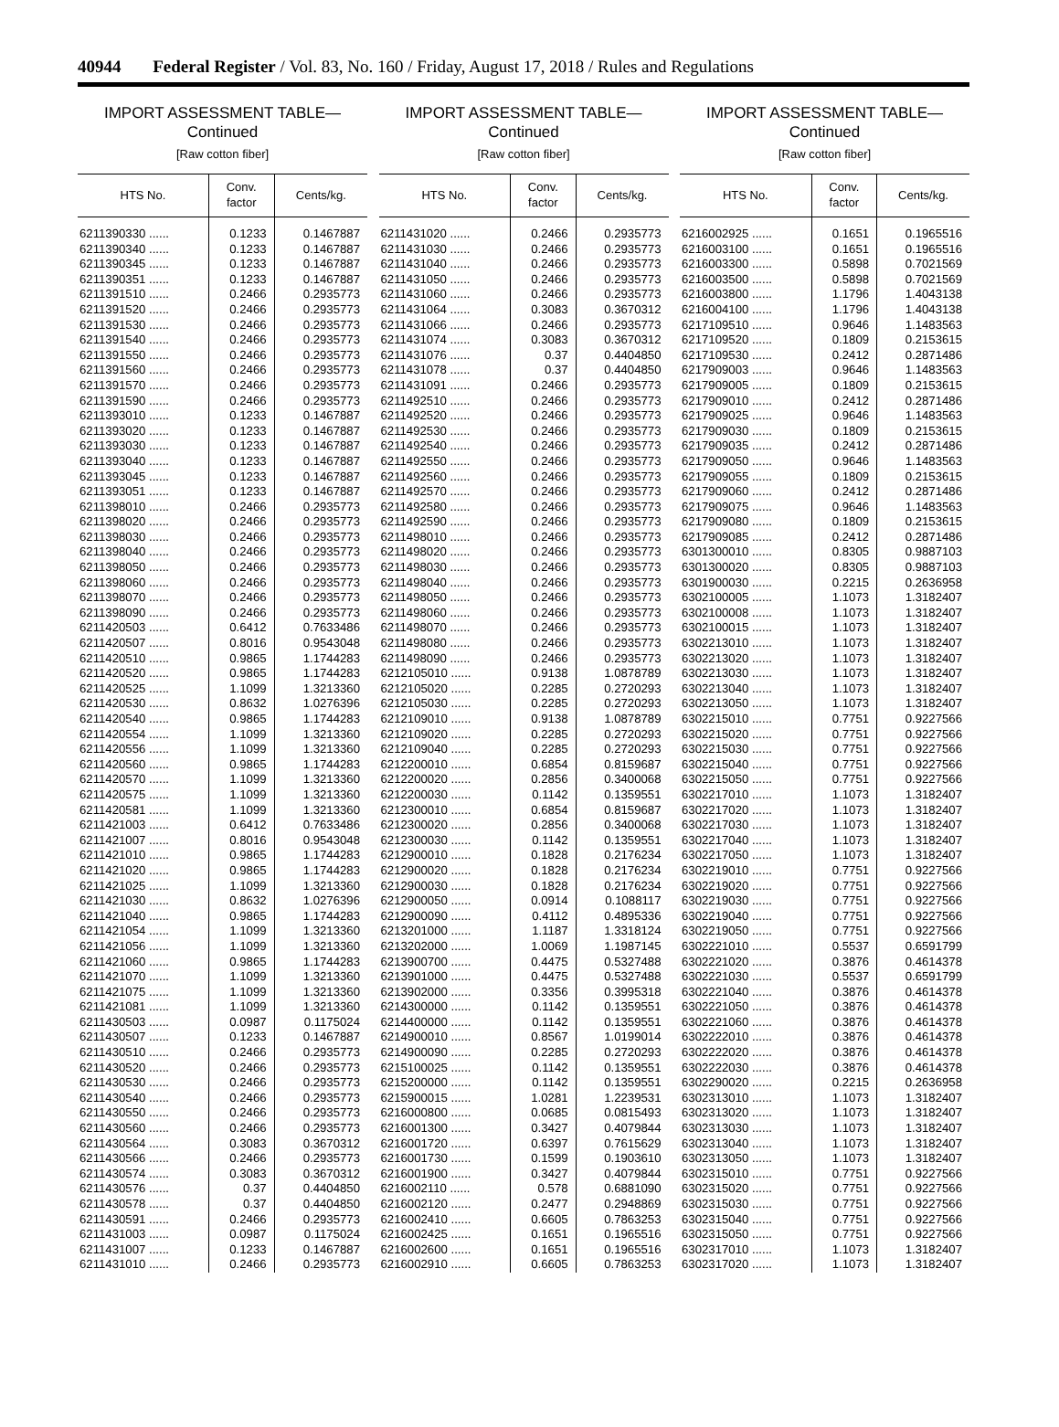40944 Federal Register / Vol. 83, No. 160 / Friday, August 17, 2018 / Rules and Regulations
IMPORT ASSESSMENT TABLE—
Continued
[Raw cotton fiber]
| HTS No. | Conv. factor | Cents/kg. |
| --- | --- | --- |
| 6211390330 ...... | 0.1233 | 0.1467887 |
| 6211390340 ...... | 0.1233 | 0.1467887 |
| 6211390345 ...... | 0.1233 | 0.1467887 |
| 6211390351 ...... | 0.1233 | 0.1467887 |
| 6211391510 ...... | 0.2466 | 0.2935773 |
| 6211391520 ...... | 0.2466 | 0.2935773 |
| 6211391530 ...... | 0.2466 | 0.2935773 |
| 6211391540 ...... | 0.2466 | 0.2935773 |
| 6211391550 ...... | 0.2466 | 0.2935773 |
| 6211391560 ...... | 0.2466 | 0.2935773 |
| 6211391570 ...... | 0.2466 | 0.2935773 |
| 6211391590 ...... | 0.2466 | 0.2935773 |
| 6211393010 ...... | 0.1233 | 0.1467887 |
| 6211393020 ...... | 0.1233 | 0.1467887 |
| 6211393030 ...... | 0.1233 | 0.1467887 |
| 6211393040 ...... | 0.1233 | 0.1467887 |
| 6211393045 ...... | 0.1233 | 0.1467887 |
| 6211393051 ...... | 0.1233 | 0.1467887 |
| 6211398010 ...... | 0.2466 | 0.2935773 |
| 6211398020 ...... | 0.2466 | 0.2935773 |
| 6211398030 ...... | 0.2466 | 0.2935773 |
| 6211398040 ...... | 0.2466 | 0.2935773 |
| 6211398050 ...... | 0.2466 | 0.2935773 |
| 6211398060 ...... | 0.2466 | 0.2935773 |
| 6211398070 ...... | 0.2466 | 0.2935773 |
| 6211398090 ...... | 0.2466 | 0.2935773 |
| 6211420503 ...... | 0.6412 | 0.7633486 |
| 6211420507 ...... | 0.8016 | 0.9543048 |
| 6211420510 ...... | 0.9865 | 1.1744283 |
| 6211420520 ...... | 0.9865 | 1.1744283 |
| 6211420525 ...... | 1.1099 | 1.3213360 |
| 6211420530 ...... | 0.8632 | 1.0276396 |
| 6211420540 ...... | 0.9865 | 1.1744283 |
| 6211420554 ...... | 1.1099 | 1.3213360 |
| 6211420556 ...... | 1.1099 | 1.3213360 |
| 6211420560 ...... | 0.9865 | 1.1744283 |
| 6211420570 ...... | 1.1099 | 1.3213360 |
| 6211420575 ...... | 1.1099 | 1.3213360 |
| 6211420581 ...... | 1.1099 | 1.3213360 |
| 6211421003 ...... | 0.6412 | 0.7633486 |
| 6211421007 ...... | 0.8016 | 0.9543048 |
| 6211421010 ...... | 0.9865 | 1.1744283 |
| 6211421020 ...... | 0.9865 | 1.1744283 |
| 6211421025 ...... | 1.1099 | 1.3213360 |
| 6211421030 ...... | 0.8632 | 1.0276396 |
| 6211421040 ...... | 0.9865 | 1.1744283 |
| 6211421054 ...... | 1.1099 | 1.3213360 |
| 6211421056 ...... | 1.1099 | 1.3213360 |
| 6211421060 ...... | 0.9865 | 1.1744283 |
| 6211421070 ...... | 1.1099 | 1.3213360 |
| 6211421075 ...... | 1.1099 | 1.3213360 |
| 6211421081 ...... | 1.1099 | 1.3213360 |
| 6211430503 ...... | 0.0987 | 0.1175024 |
| 6211430507 ...... | 0.1233 | 0.1467887 |
| 6211430510 ...... | 0.2466 | 0.2935773 |
| 6211430520 ...... | 0.2466 | 0.2935773 |
| 6211430530 ...... | 0.2466 | 0.2935773 |
| 6211430540 ...... | 0.2466 | 0.2935773 |
| 6211430550 ...... | 0.2466 | 0.2935773 |
| 6211430560 ...... | 0.2466 | 0.2935773 |
| 6211430564 ...... | 0.3083 | 0.3670312 |
| 6211430566 ...... | 0.2466 | 0.2935773 |
| 6211430574 ...... | 0.3083 | 0.3670312 |
| 6211430576 ...... | 0.37 | 0.4404850 |
| 6211430578 ...... | 0.37 | 0.4404850 |
| 6211430591 ...... | 0.2466 | 0.2935773 |
| 6211431003 ...... | 0.0987 | 0.1175024 |
| 6211431007 ...... | 0.1233 | 0.1467887 |
| 6211431010 ...... | 0.2466 | 0.2935773 |
IMPORT ASSESSMENT TABLE—
Continued
[Raw cotton fiber]
| HTS No. | Conv. factor | Cents/kg. |
| --- | --- | --- |
| 6211431020 ...... | 0.2466 | 0.2935773 |
| 6211431030 ...... | 0.2466 | 0.2935773 |
| 6211431040 ...... | 0.2466 | 0.2935773 |
| 6211431050 ...... | 0.2466 | 0.2935773 |
| 6211431060 ...... | 0.2466 | 0.2935773 |
| 6211431064 ...... | 0.3083 | 0.3670312 |
| 6211431066 ...... | 0.2466 | 0.2935773 |
| 6211431074 ...... | 0.3083 | 0.3670312 |
| 6211431076 ...... | 0.37 | 0.4404850 |
| 6211431078 ...... | 0.37 | 0.4404850 |
| 6211431091 ...... | 0.2466 | 0.2935773 |
| 6211492510 ...... | 0.2466 | 0.2935773 |
| 6211492520 ...... | 0.2466 | 0.2935773 |
| 6211492530 ...... | 0.2466 | 0.2935773 |
| 6211492540 ...... | 0.2466 | 0.2935773 |
| 6211492550 ...... | 0.2466 | 0.2935773 |
| 6211492560 ...... | 0.2466 | 0.2935773 |
| 6211492570 ...... | 0.2466 | 0.2935773 |
| 6211492580 ...... | 0.2466 | 0.2935773 |
| 6211492590 ...... | 0.2466 | 0.2935773 |
| 6211498010 ...... | 0.2466 | 0.2935773 |
| 6211498020 ...... | 0.2466 | 0.2935773 |
| 6211498030 ...... | 0.2466 | 0.2935773 |
| 6211498040 ...... | 0.2466 | 0.2935773 |
| 6211498050 ...... | 0.2466 | 0.2935773 |
| 6211498060 ...... | 0.2466 | 0.2935773 |
| 6211498070 ...... | 0.2466 | 0.2935773 |
| 6211498080 ...... | 0.2466 | 0.2935773 |
| 6211498090 ...... | 0.2466 | 0.2935773 |
| 6212105010 ...... | 0.9138 | 1.0878789 |
| 6212105020 ...... | 0.2285 | 0.2720293 |
| 6212105030 ...... | 0.2285 | 0.2720293 |
| 6212109010 ...... | 0.9138 | 1.0878789 |
| 6212109020 ...... | 0.2285 | 0.2720293 |
| 6212109040 ...... | 0.2285 | 0.2720293 |
| 6212200010 ...... | 0.6854 | 0.8159687 |
| 6212200020 ...... | 0.2856 | 0.3400068 |
| 6212200030 ...... | 0.1142 | 0.1359551 |
| 6212300010 ...... | 0.6854 | 0.8159687 |
| 6212300020 ...... | 0.2856 | 0.3400068 |
| 6212300030 ...... | 0.1142 | 0.1359551 |
| 6212900010 ...... | 0.1828 | 0.2176234 |
| 6212900020 ...... | 0.1828 | 0.2176234 |
| 6212900030 ...... | 0.1828 | 0.2176234 |
| 6212900050 ...... | 0.0914 | 0.1088117 |
| 6212900090 ...... | 0.4112 | 0.4895336 |
| 6213201000 ...... | 1.1187 | 1.3318124 |
| 6213202000 ...... | 1.0069 | 1.1987145 |
| 6213900700 ...... | 0.4475 | 0.5327488 |
| 6213901000 ...... | 0.4475 | 0.5327488 |
| 6213902000 ...... | 0.3356 | 0.3995318 |
| 6214300000 ...... | 0.1142 | 0.1359551 |
| 6214400000 ...... | 0.1142 | 0.1359551 |
| 6214900010 ...... | 0.8567 | 1.0199014 |
| 6214900090 ...... | 0.2285 | 0.2720293 |
| 6215100025 ...... | 0.1142 | 0.1359551 |
| 6215200000 ...... | 0.1142 | 0.1359551 |
| 6215900015 ...... | 1.0281 | 1.2239531 |
| 6216000800 ...... | 0.0685 | 0.0815493 |
| 6216001300 ...... | 0.3427 | 0.4079844 |
| 6216001720 ...... | 0.6397 | 0.7615629 |
| 6216001730 ...... | 0.1599 | 0.1903610 |
| 6216001900 ...... | 0.3427 | 0.4079844 |
| 6216002110 ...... | 0.578 | 0.6881090 |
| 6216002120 ...... | 0.2477 | 0.2948869 |
| 6216002410 ...... | 0.6605 | 0.7863253 |
| 6216002425 ...... | 0.1651 | 0.1965516 |
| 6216002600 ...... | 0.1651 | 0.1965516 |
| 6216002910 ...... | 0.6605 | 0.7863253 |
IMPORT ASSESSMENT TABLE—
Continued
[Raw cotton fiber]
| HTS No. | Conv. factor | Cents/kg. |
| --- | --- | --- |
| 6216002925 ...... | 0.1651 | 0.1965516 |
| 6216003100 ...... | 0.1651 | 0.1965516 |
| 6216003300 ...... | 0.5898 | 0.7021569 |
| 6216003500 ...... | 0.5898 | 0.7021569 |
| 6216003800 ...... | 1.1796 | 1.4043138 |
| 6216004100 ...... | 1.1796 | 1.4043138 |
| 6217109510 ...... | 0.9646 | 1.1483563 |
| 6217109520 ...... | 0.1809 | 0.2153615 |
| 6217109530 ...... | 0.2412 | 0.2871486 |
| 6217909003 ...... | 0.9646 | 1.1483563 |
| 6217909005 ...... | 0.1809 | 0.2153615 |
| 6217909010 ...... | 0.2412 | 0.2871486 |
| 6217909025 ...... | 0.9646 | 1.1483563 |
| 6217909030 ...... | 0.1809 | 0.2153615 |
| 6217909035 ...... | 0.2412 | 0.2871486 |
| 6217909050 ...... | 0.9646 | 1.1483563 |
| 6217909055 ...... | 0.1809 | 0.2153615 |
| 6217909060 ...... | 0.2412 | 0.2871486 |
| 6217909075 ...... | 0.9646 | 1.1483563 |
| 6217909080 ...... | 0.1809 | 0.2153615 |
| 6217909085 ...... | 0.2412 | 0.2871486 |
| 6301300010 ...... | 0.8305 | 0.9887103 |
| 6301300020 ...... | 0.8305 | 0.9887103 |
| 6301900030 ...... | 0.2215 | 0.2636958 |
| 6302100005 ...... | 1.1073 | 1.3182407 |
| 6302100008 ...... | 1.1073 | 1.3182407 |
| 6302100015 ...... | 1.1073 | 1.3182407 |
| 6302213010 ...... | 1.1073 | 1.3182407 |
| 6302213020 ...... | 1.1073 | 1.3182407 |
| 6302213030 ...... | 1.1073 | 1.3182407 |
| 6302213040 ...... | 1.1073 | 1.3182407 |
| 6302213050 ...... | 1.1073 | 1.3182407 |
| 6302215010 ...... | 0.7751 | 0.9227566 |
| 6302215020 ...... | 0.7751 | 0.9227566 |
| 6302215030 ...... | 0.7751 | 0.9227566 |
| 6302215040 ...... | 0.7751 | 0.9227566 |
| 6302215050 ...... | 0.7751 | 0.9227566 |
| 6302217010 ...... | 1.1073 | 1.3182407 |
| 6302217020 ...... | 1.1073 | 1.3182407 |
| 6302217030 ...... | 1.1073 | 1.3182407 |
| 6302217040 ...... | 1.1073 | 1.3182407 |
| 6302217050 ...... | 1.1073 | 1.3182407 |
| 6302219010 ...... | 0.7751 | 0.9227566 |
| 6302219020 ...... | 0.7751 | 0.9227566 |
| 6302219030 ...... | 0.7751 | 0.9227566 |
| 6302219040 ...... | 0.7751 | 0.9227566 |
| 6302219050 ...... | 0.7751 | 0.9227566 |
| 6302221010 ...... | 0.5537 | 0.6591799 |
| 6302221020 ...... | 0.3876 | 0.4614378 |
| 6302221030 ...... | 0.5537 | 0.6591799 |
| 6302221040 ...... | 0.3876 | 0.4614378 |
| 6302221050 ...... | 0.3876 | 0.4614378 |
| 6302221060 ...... | 0.3876 | 0.4614378 |
| 6302222010 ...... | 0.3876 | 0.4614378 |
| 6302222020 ...... | 0.3876 | 0.4614378 |
| 6302222030 ...... | 0.3876 | 0.4614378 |
| 6302290020 ...... | 0.2215 | 0.2636958 |
| 6302313010 ...... | 1.1073 | 1.3182407 |
| 6302313020 ...... | 1.1073 | 1.3182407 |
| 6302313030 ...... | 1.1073 | 1.3182407 |
| 6302313040 ...... | 1.1073 | 1.3182407 |
| 6302313050 ...... | 1.1073 | 1.3182407 |
| 6302315010 ...... | 0.7751 | 0.9227566 |
| 6302315020 ...... | 0.7751 | 0.9227566 |
| 6302315030 ...... | 0.7751 | 0.9227566 |
| 6302315040 ...... | 0.7751 | 0.9227566 |
| 6302315050 ...... | 0.7751 | 0.9227566 |
| 6302317010 ...... | 1.1073 | 1.3182407 |
| 6302317020 ...... | 1.1073 | 1.3182407 |